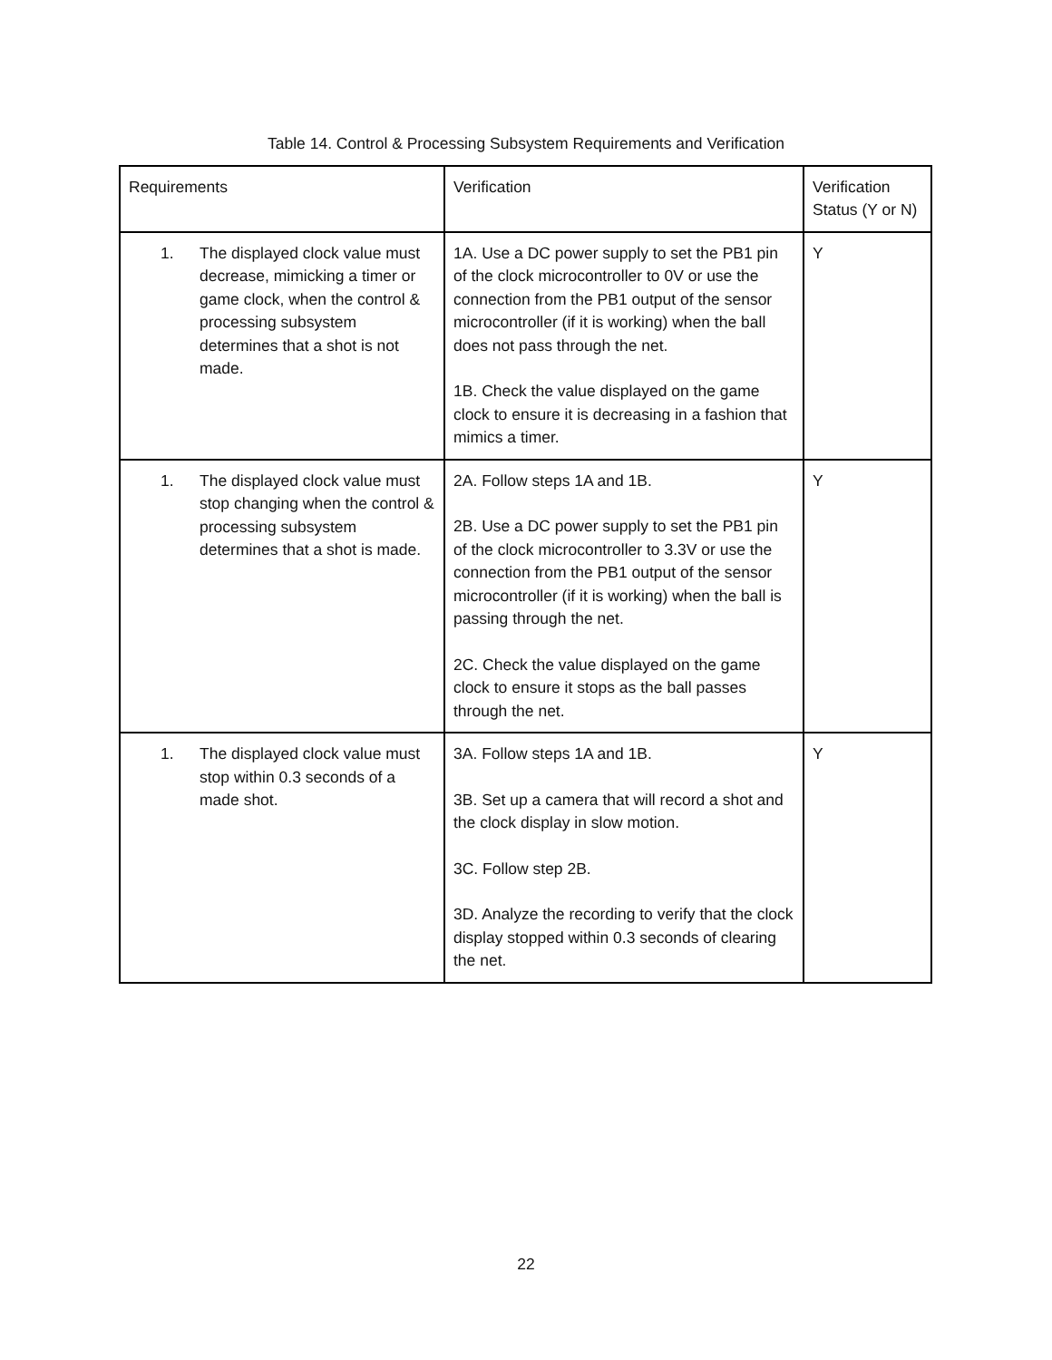Table 14. Control & Processing Subsystem Requirements and Verification
| Requirements | Verification | Verification Status (Y or N) |
| 1. The displayed clock value must decrease, mimicking a timer or game clock, when the control & processing subsystem determines that a shot is not made. | 1A. Use a DC power supply to set the PB1 pin of the clock microcontroller to 0V or use the connection from the PB1 output of the sensor microcontroller (if it is working) when the ball does not pass through the net. 1B. Check the value displayed on the game clock to ensure it is decreasing in a fashion that mimics a timer. | Y |
| 1. The displayed clock value must stop changing when the control & processing subsystem determines that a shot is made. | 2A. Follow steps 1A and 1B. 2B. Use a DC power supply to set the PB1 pin of the clock microcontroller to 3.3V or use the connection from the PB1 output of the sensor microcontroller (if it is working) when the ball is passing through the net. 2C. Check the value displayed on the game clock to ensure it stops as the ball passes through the net. | Y |
| 1. The displayed clock value must stop within 0.3 seconds of a made shot. | 3A. Follow steps 1A and 1B. 3B. Set up a camera that will record a shot and the clock display in slow motion. 3C. Follow step 2B. 3D. Analyze the recording to verify that the clock display stopped within 0.3 seconds of clearing the net. | Y |
22